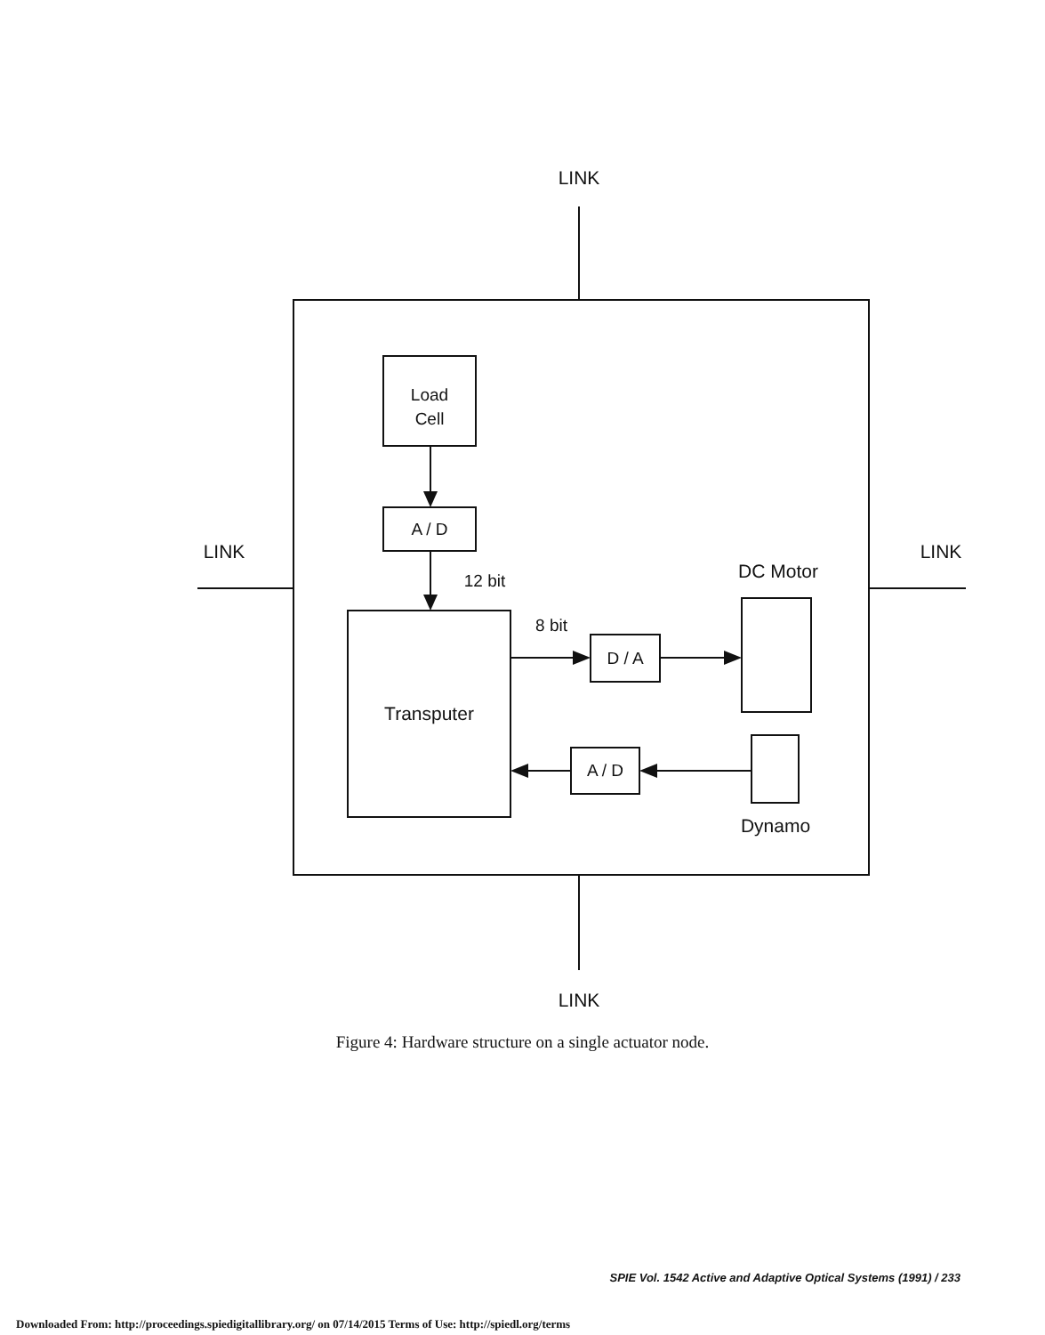LINK
LINK LINK
LINK
Load
Cell
A / D
12 bit DC Motor
8 bit
D / A
Transputer
A / D
Dynamo
Figure 4: Hardware structure on a single actuator node.
SPIE Vol. 1542 Active and Adaptive Optical Systems (1991) / 233
Downloaded From: http://proceedings.spiedigitallibrary.org/ on 07/14/2015 Terms of Use: http://spiedl.org/terms